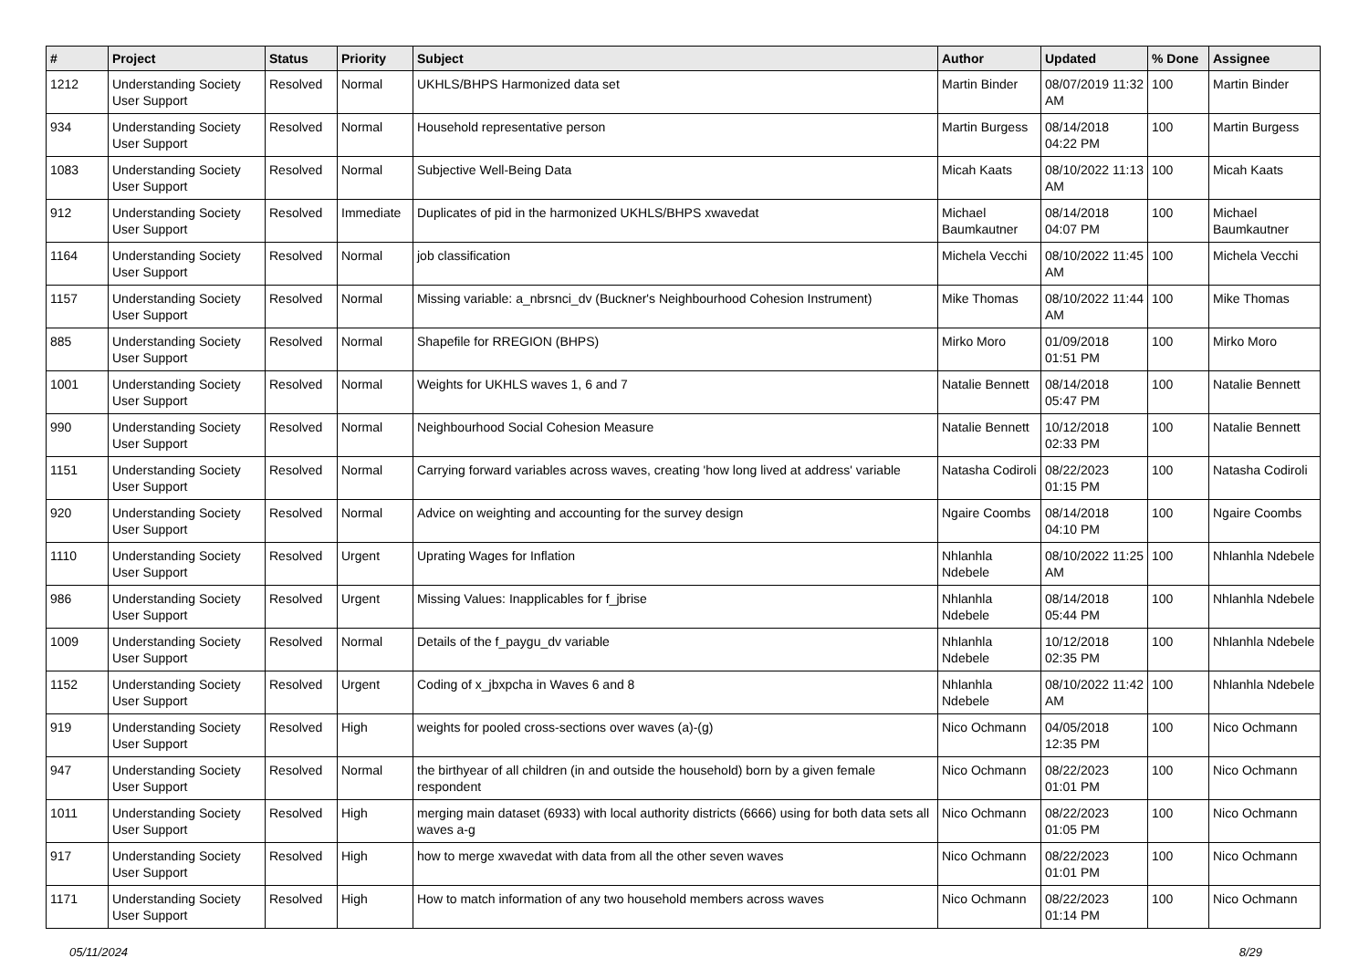| # | Project | Status | Priority | Subject | Author | Updated | % Done | Assignee |
| --- | --- | --- | --- | --- | --- | --- | --- | --- |
| 1212 | Understanding Society User Support | Resolved | Normal | UKHLS/BHPS Harmonized data set | Martin Binder | 08/07/2019 11:32 AM | 100 | Martin Binder |
| 934 | Understanding Society User Support | Resolved | Normal | Household representative person | Martin Burgess | 08/14/2018 04:22 PM | 100 | Martin Burgess |
| 1083 | Understanding Society User Support | Resolved | Normal | Subjective Well-Being Data | Micah Kaats | 08/10/2022 11:13 AM | 100 | Micah Kaats |
| 912 | Understanding Society User Support | Resolved | Immediate | Duplicates of pid in the harmonized UKHLS/BHPS xwavedat | Michael Baumkautner | 08/14/2018 04:07 PM | 100 | Michael Baumkautner |
| 1164 | Understanding Society User Support | Resolved | Normal | job classification | Michela Vecchi | 08/10/2022 11:45 AM | 100 | Michela Vecchi |
| 1157 | Understanding Society User Support | Resolved | Normal | Missing variable: a_nbrsnci_dv (Buckner's Neighbourhood Cohesion Instrument) | Mike Thomas | 08/10/2022 11:44 AM | 100 | Mike Thomas |
| 885 | Understanding Society User Support | Resolved | Normal | Shapefile for RREGION (BHPS) | Mirko Moro | 01/09/2018 01:51 PM | 100 | Mirko Moro |
| 1001 | Understanding Society User Support | Resolved | Normal | Weights for UKHLS waves 1, 6 and 7 | Natalie Bennett | 08/14/2018 05:47 PM | 100 | Natalie Bennett |
| 990 | Understanding Society User Support | Resolved | Normal | Neighbourhood Social Cohesion Measure | Natalie Bennett | 10/12/2018 02:33 PM | 100 | Natalie Bennett |
| 1151 | Understanding Society User Support | Resolved | Normal | Carrying forward variables across waves, creating 'how long lived at address' variable | Natasha Codiroli | 08/22/2023 01:15 PM | 100 | Natasha Codiroli |
| 920 | Understanding Society User Support | Resolved | Normal | Advice on weighting and accounting for the survey design | Ngaire Coombs | 08/14/2018 04:10 PM | 100 | Ngaire Coombs |
| 1110 | Understanding Society User Support | Resolved | Urgent | Uprating Wages for Inflation | Nhlanhla Ndebele | 08/10/2022 11:25 AM | 100 | Nhlanhla Ndebele |
| 986 | Understanding Society User Support | Resolved | Urgent | Missing Values: Inapplicables for f_jbrise | Nhlanhla Ndebele | 08/14/2018 05:44 PM | 100 | Nhlanhla Ndebele |
| 1009 | Understanding Society User Support | Resolved | Normal | Details of the f_paygu_dv variable | Nhlanhla Ndebele | 10/12/2018 02:35 PM | 100 | Nhlanhla Ndebele |
| 1152 | Understanding Society User Support | Resolved | Urgent | Coding of x_jbxpcha in Waves 6 and 8 | Nhlanhla Ndebele | 08/10/2022 11:42 AM | 100 | Nhlanhla Ndebele |
| 919 | Understanding Society User Support | Resolved | High | weights for pooled cross-sections over waves (a)-(g) | Nico Ochmann | 04/05/2018 12:35 PM | 100 | Nico Ochmann |
| 947 | Understanding Society User Support | Resolved | Normal | the birthyear of all children (in and outside the household) born by a given female respondent | Nico Ochmann | 08/22/2023 01:01 PM | 100 | Nico Ochmann |
| 1011 | Understanding Society User Support | Resolved | High | merging main dataset (6933) with local authority districts (6666) using for both data sets all waves a-g | Nico Ochmann | 08/22/2023 01:05 PM | 100 | Nico Ochmann |
| 917 | Understanding Society User Support | Resolved | High | how to merge xwavedat with data from all the other seven waves | Nico Ochmann | 08/22/2023 01:01 PM | 100 | Nico Ochmann |
| 1171 | Understanding Society User Support | Resolved | High | How to match information of any two household members across waves | Nico Ochmann | 08/22/2023 01:14 PM | 100 | Nico Ochmann |
05/11/2024 8/29